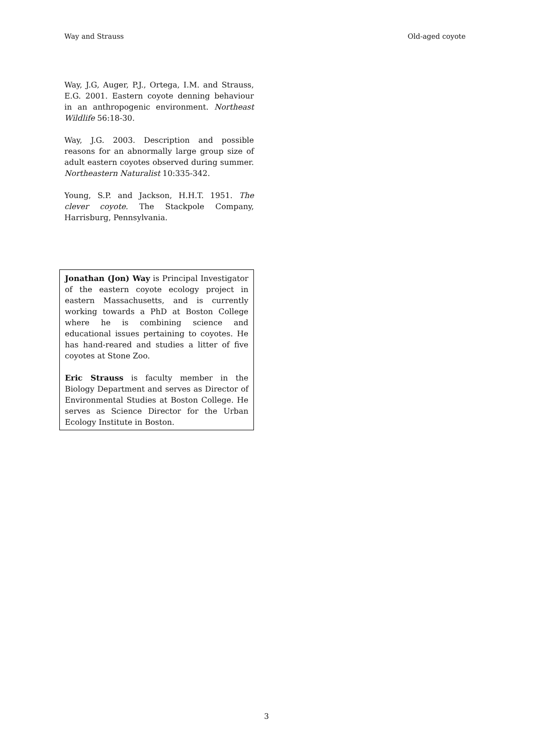Way and Strauss Old-aged coyote
Way, J.G, Auger, P.J., Ortega, I.M. and Strauss, E.G. 2001. Eastern coyote denning behaviour in an anthropogenic environment. Northeast Wildlife 56:18-30.
Way, J.G. 2003. Description and possible reasons for an abnormally large group size of adult eastern coyotes observed during summer. Northeastern Naturalist 10:335-342.
Young, S.P. and Jackson, H.H.T. 1951. The clever coyote. The Stackpole Company, Harrisburg, Pennsylvania.
Jonathan (Jon) Way is Principal Investigator of the eastern coyote ecology project in eastern Massachusetts, and is currently working towards a PhD at Boston College where he is combining science and educational issues pertaining to coyotes. He has hand-reared and studies a litter of five coyotes at Stone Zoo.
Eric Strauss is faculty member in the Biology Department and serves as Director of Environmental Studies at Boston College. He serves as Science Director for the Urban Ecology Institute in Boston.
3